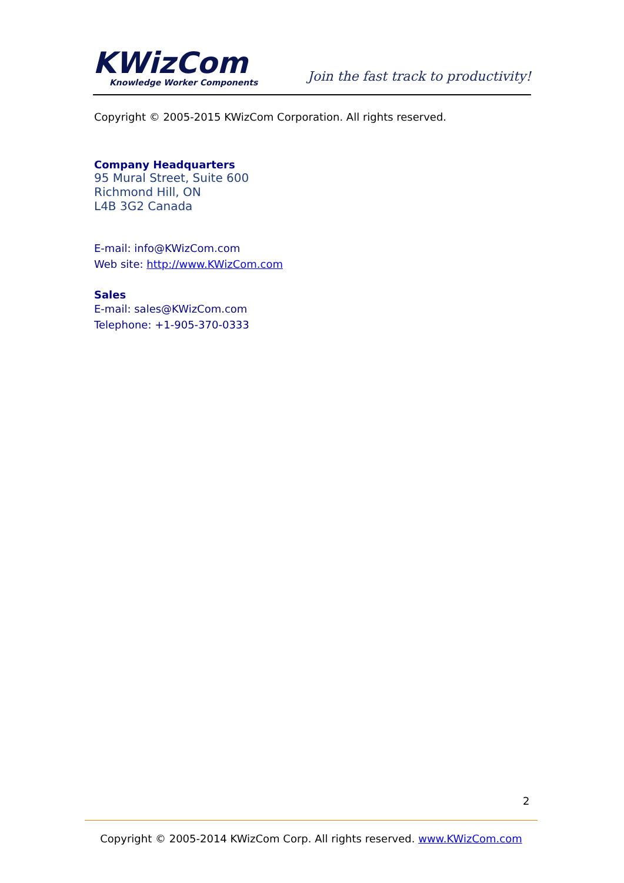KWizCom
Knowledge Worker Components
Join the fast track to productivity!
Copyright © 2005-2015 KWizCom Corporation. All rights reserved.
Company Headquarters
95 Mural Street, Suite 600
Richmond Hill, ON
L4B 3G2 Canada
E-mail: info@KWizCom.com
Web site: http://www.KWizCom.com
Sales
E-mail: sales@KWizCom.com
Telephone: +1-905-370-0333
2
Copyright © 2005-2014 KWizCom Corp. All rights reserved. www.KWizCom.com